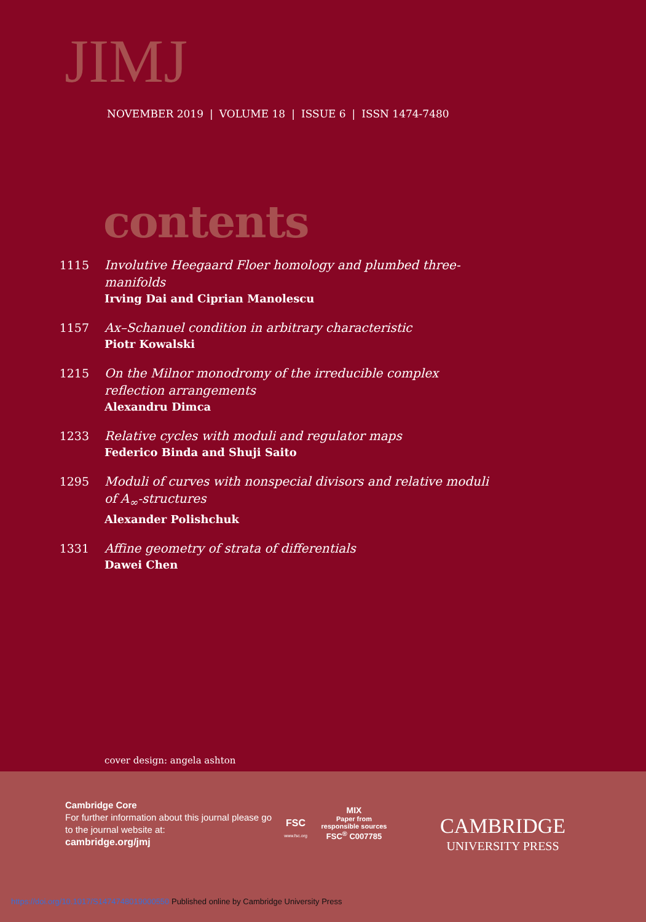JIMJ
NOVEMBER 2019 | VOLUME 18 | ISSUE 6 | ISSN 1474-7480
contents
1115 Involutive Heegaard Floer homology and plumbed three-manifolds
Irving Dai and Ciprian Manolescu
1157 Ax–Schanuel condition in arbitrary characteristic
Piotr Kowalski
1215 On the Milnor monodromy of the irreducible complex reflection arrangements
Alexandru Dimca
1233 Relative cycles with moduli and regulator maps
Federico Binda and Shuji Saito
1295 Moduli of curves with nonspecial divisors and relative moduli of A<sub>∞</sub>-structures
Alexander Polishchuk
1331 Affine geometry of strata of differentials
Dawei Chen
cover design: angela ashton
Cambridge Core
For further information about this journal please go to the journal website at:
cambridge.org/jmj
FSC
www.fsc.org
MIX
Paper from
responsible sources
FSC<sup>®</sup> C007785
CAMBRIDGE
UNIVERSITY PRESS
https://doi.org/10.1017/S1474748019000550 Published online by Cambridge University Press